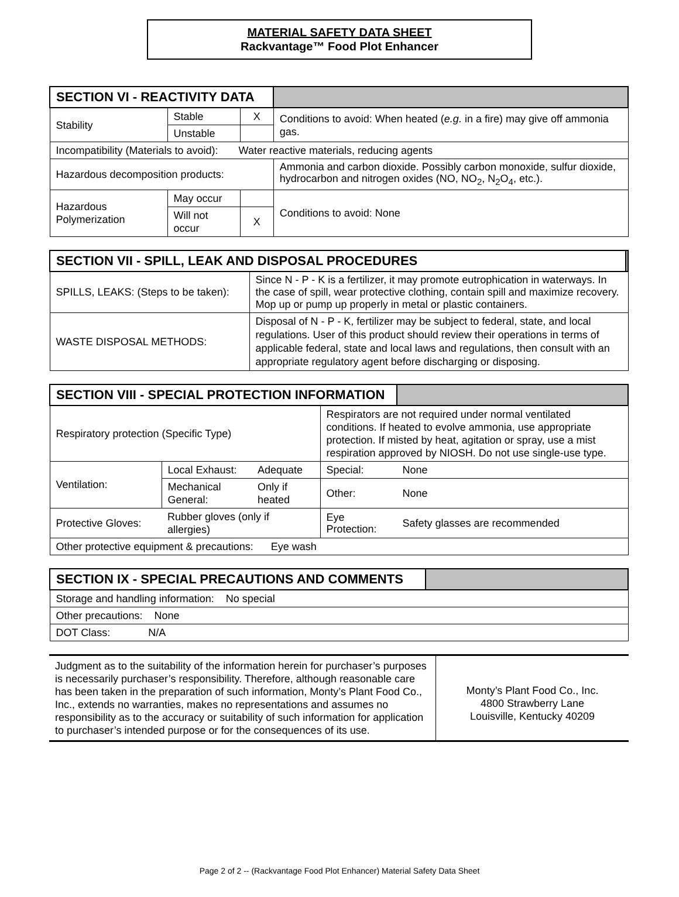MATERIAL SAFETY DATA SHEET
Rackvantage™ Food Plot Enhancer
| SECTION VI - REACTIVITY DATA | | | |
| Stability | Stable | X | Conditions to avoid: When heated ( e.g. in a fire) may give off ammonia gas. |
| | Unstable | | |
| Incompatibility (Materials to avoid): Water reactive materials, reducing agents | | | |
| Hazardous decomposition products: | | | Ammonia and carbon dioxide. Possibly carbon monoxide, sulfur dioxide, hydrocarbon and nitrogen oxides (NO, NO<sub>2</sub>, N<sub>2</sub>O<sub>4</sub>, etc.). |
| Hazardous Polymerization | May occur | | Conditions to avoid: None |
| | Will not occur | X | |
| SECTION VII - SPILL, LEAK AND DISPOSAL PROCEDURES | | |
| SPILLS, LEAKS: (Steps to be taken): | Since N - P - K is a fertilizer, it may promote eutrophication in waterways. In the case of spill, wear protective clothing, contain spill and maximize recovery. Mop up or pump up properly in metal or plastic containers. | |
| WASTE DISPOSAL METHODS: | Disposal of N - P - K, fertilizer may be subject to federal, state, and local regulations. User of this product should review their operations in terms of applicable federal, state and local laws and regulations, then consult with an appropriate regulatory agent before discharging or disposing. | |
| SECTION VIII - SPECIAL PROTECTION INFORMATION | | | | |
| Respiratory protection (Specific Type) | | | Respirators are not required under normal ventilated conditions. If heated to evolve ammonia, use appropriate protection. If misted by heat, agitation or spray, use a mist respiration approved by NIOSH. Do not use single-use type. | |
| Ventilation: | Local Exhaust: | Adequate | Special: | None |
| | Mechanical General: | Only if heated | Other: | None |
| Protective Gloves: | Rubber gloves (only if allergies) | | Eye Protection: | Safety glasses are recommended |
| Other protective equipment & precautions: Eye wash | | | | |
| SECTION IX - SPECIAL PRECAUTIONS AND COMMENTS | |
| Storage and handling information: No special | |
| Other precautions: None | |
| DOT Class: N/A | |
| Judgment as to the suitability of the information herein for purchaser’s purposes is necessarily purchaser’s responsibility. Therefore, although reasonable care has been taken in the preparation of such information, Monty’s Plant Food Co., Inc., extends no warranties, makes no representations and assumes no responsibility as to the accuracy or suitability of such information for application to purchaser’s intended purpose or for the consequences of its use. | Monty’s Plant Food Co., Inc. 4800 Strawberry Lane Louisville, Kentucky 40209 |
Page 2 of 2 -- (Rackvantage Food Plot Enhancer) Material Safety Data Sheet